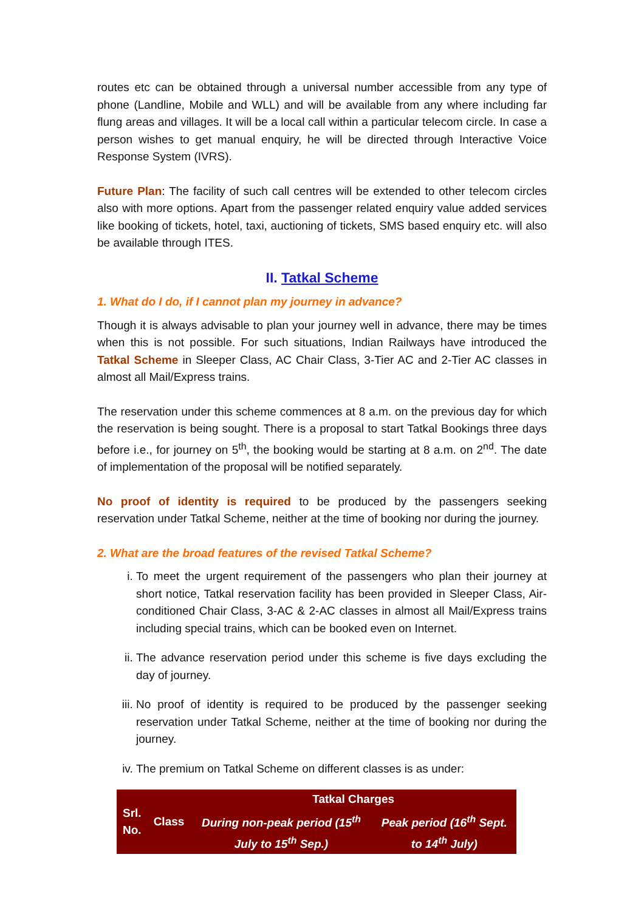routes etc can be obtained through a universal number accessible from any type of phone (Landline, Mobile and WLL) and will be available from any where including far flung areas and villages. It will be a local call within a particular telecom circle. In case a person wishes to get manual enquiry, he will be directed through Interactive Voice Response System (IVRS).
Future Plan: The facility of such call centres will be extended to other telecom circles also with more options. Apart from the passenger related enquiry value added services like booking of tickets, hotel, taxi, auctioning of tickets, SMS based enquiry etc. will also be available through ITES.
II. Tatkal Scheme
1. What do I do, if I cannot plan my journey in advance?
Though it is always advisable to plan your journey well in advance, there may be times when this is not possible. For such situations, Indian Railways have introduced the Tatkal Scheme in Sleeper Class, AC Chair Class, 3-Tier AC and 2-Tier AC classes in almost all Mail/Express trains.
The reservation under this scheme commences at 8 a.m. on the previous day for which the reservation is being sought. There is a proposal to start Tatkal Bookings three days before i.e., for journey on 5<sup>th</sup>, the booking would be starting at 8 a.m. on 2<sup>nd</sup>. The date of implementation of the proposal will be notified separately.
No proof of identity is required to be produced by the passengers seeking reservation under Tatkal Scheme, neither at the time of booking nor during the journey.
2. What are the broad features of the revised Tatkal Scheme?
i. To meet the urgent requirement of the passengers who plan their journey at short notice, Tatkal reservation facility has been provided in Sleeper Class, Air-conditioned Chair Class, 3-AC & 2-AC classes in almost all Mail/Express trains including special trains, which can be booked even on Internet.
ii. The advance reservation period under this scheme is five days excluding the day of journey.
iii. No proof of identity is required to be produced by the passenger seeking reservation under Tatkal Scheme, neither at the time of booking nor during the journey.
iv. The premium on Tatkal Scheme on different classes is as under:
| Srl. No. | Class | Tatkal Charges | |
| --- | --- | --- | --- |
| | | During non-peak period (15<sup>th</sup> July to 15<sup>th</sup> Sep.) | Peak period (16<sup>th</sup> Sept. to 14<sup>th</sup> July) |